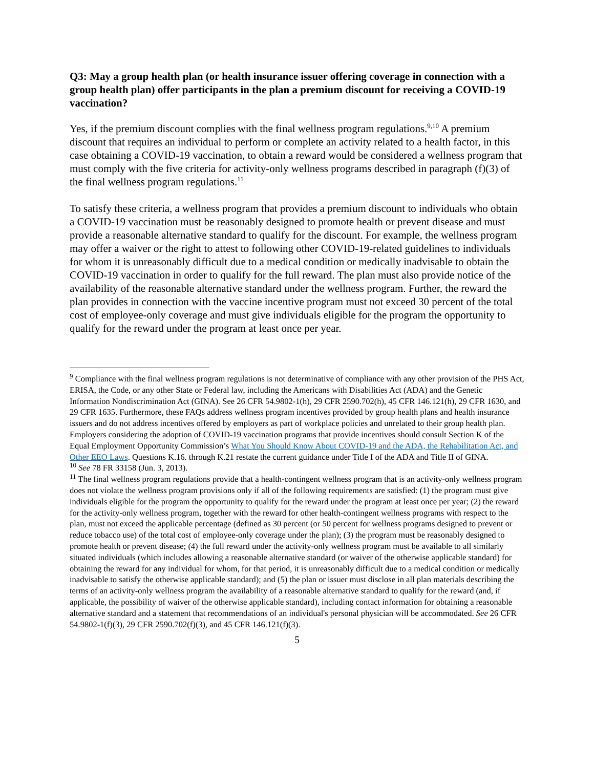Q3: May a group health plan (or health insurance issuer offering coverage in connection with a group health plan) offer participants in the plan a premium discount for receiving a COVID-19 vaccination?
Yes, if the premium discount complies with the final wellness program regulations.<sup>9,10</sup> A premium discount that requires an individual to perform or complete an activity related to a health factor, in this case obtaining a COVID-19 vaccination, to obtain a reward would be considered a wellness program that must comply with the five criteria for activity-only wellness programs described in paragraph (f)(3) of the final wellness program regulations.<sup>11</sup>
To satisfy these criteria, a wellness program that provides a premium discount to individuals who obtain a COVID-19 vaccination must be reasonably designed to promote health or prevent disease and must provide a reasonable alternative standard to qualify for the discount. For example, the wellness program may offer a waiver or the right to attest to following other COVID-19-related guidelines to individuals for whom it is unreasonably difficult due to a medical condition or medically inadvisable to obtain the COVID-19 vaccination in order to qualify for the full reward. The plan must also provide notice of the availability of the reasonable alternative standard under the wellness program. Further, the reward the plan provides in connection with the vaccine incentive program must not exceed 30 percent of the total cost of employee-only coverage and must give individuals eligible for the program the opportunity to qualify for the reward under the program at least once per year.
<sup>9</sup> Compliance with the final wellness program regulations is not determinative of compliance with any other provision of the PHS Act, ERISA, the Code, or any other State or Federal law, including the Americans with Disabilities Act (ADA) and the Genetic Information Nondiscrimination Act (GINA). See 26 CFR 54.9802-1(h), 29 CFR 2590.702(h), 45 CFR 146.121(h), 29 CFR 1630, and 29 CFR 1635. Furthermore, these FAQs address wellness program incentives provided by group health plans and health insurance issuers and do not address incentives offered by employers as part of workplace policies and unrelated to their group health plan. Employers considering the adoption of COVID-19 vaccination programs that provide incentives should consult Section K of the Equal Employment Opportunity Commission’s What You Should Know About COVID-19 and the ADA, the Rehabilitation Act, and Other EEO Laws. Questions K.16. through K.21 restate the current guidance under Title I of the ADA and Title II of GINA.
<sup>10</sup> See 78 FR 33158 (Jun. 3, 2013).
<sup>11</sup> The final wellness program regulations provide that a health-contingent wellness program that is an activity-only wellness program does not violate the wellness program provisions only if all of the following requirements are satisfied: (1) the program must give individuals eligible for the program the opportunity to qualify for the reward under the program at least once per year; (2) the reward for the activity-only wellness program, together with the reward for other health-contingent wellness programs with respect to the plan, must not exceed the applicable percentage (defined as 30 percent (or 50 percent for wellness programs designed to prevent or reduce tobacco use) of the total cost of employee-only coverage under the plan); (3) the program must be reasonably designed to promote health or prevent disease; (4) the full reward under the activity-only wellness program must be available to all similarly situated individuals (which includes allowing a reasonable alternative standard (or waiver of the otherwise applicable standard) for obtaining the reward for any individual for whom, for that period, it is unreasonably difficult due to a medical condition or medically inadvisable to satisfy the otherwise applicable standard); and (5) the plan or issuer must disclose in all plan materials describing the terms of an activity-only wellness program the availability of a reasonable alternative standard to qualify for the reward (and, if applicable, the possibility of waiver of the otherwise applicable standard), including contact information for obtaining a reasonable alternative standard and a statement that recommendations of an individual's personal physician will be accommodated. See 26 CFR 54.9802-1(f)(3), 29 CFR 2590.702(f)(3), and 45 CFR 146.121(f)(3).
5